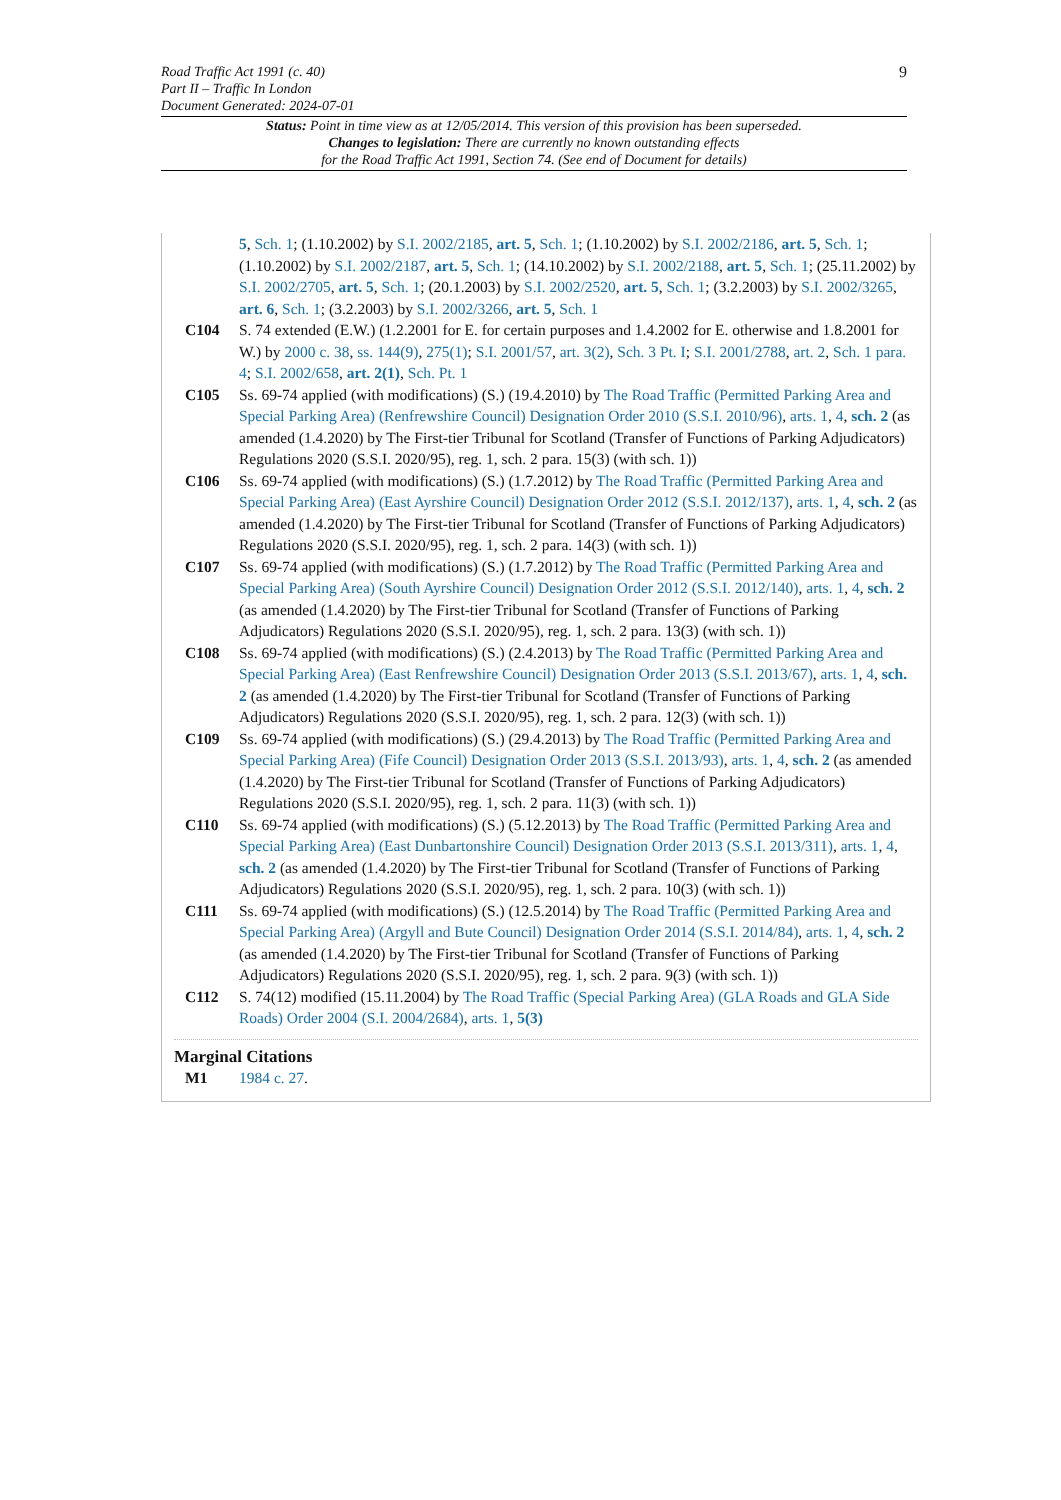9 Road Traffic Act 1991 (c. 40)
Part II – Traffic In London
Document Generated: 2024-07-01
Status: Point in time view as at 12/05/2014. This version of this provision has been superseded.
Changes to legislation: There are currently no known outstanding effects
for the Road Traffic Act 1991, Section 74. (See end of Document for details)
5, Sch. 1; (1.10.2002) by S.I. 2002/2185, art. 5, Sch. 1; (1.10.2002) by S.I. 2002/2186, art. 5, Sch. 1; (1.10.2002) by S.I. 2002/2187, art. 5, Sch. 1; (14.10.2002) by S.I. 2002/2188, art. 5, Sch. 1; (25.11.2002) by S.I. 2002/2705, art. 5, Sch. 1; (20.1.2003) by S.I. 2002/2520, art. 5, Sch. 1; (3.2.2003) by S.I. 2002/3265, art. 6, Sch. 1; (3.2.2003) by S.I. 2002/3266, art. 5, Sch. 1
C104 S. 74 extended (E.W.) (1.2.2001 for E. for certain purposes and 1.4.2002 for E. otherwise and 1.8.2001 for W.) by 2000 c. 38, ss. 144(9), 275(1); S.I. 2001/57, art. 3(2), Sch. 3 Pt. I; S.I. 2001/2788, art. 2, Sch. 1 para. 4; S.I. 2002/658, art. 2(1), Sch. Pt. 1
C105 Ss. 69-74 applied (with modifications) (S.) (19.4.2010) by The Road Traffic (Permitted Parking Area and Special Parking Area) (Renfrewshire Council) Designation Order 2010 (S.S.I. 2010/96), arts. 1, 4, sch. 2 (as amended (1.4.2020) by The First-tier Tribunal for Scotland (Transfer of Functions of Parking Adjudicators) Regulations 2020 (S.S.I. 2020/95), reg. 1, sch. 2 para. 15(3) (with sch. 1))
C106 Ss. 69-74 applied (with modifications) (S.) (1.7.2012) by The Road Traffic (Permitted Parking Area and Special Parking Area) (East Ayrshire Council) Designation Order 2012 (S.S.I. 2012/137), arts. 1, 4, sch. 2 (as amended (1.4.2020) by The First-tier Tribunal for Scotland (Transfer of Functions of Parking Adjudicators) Regulations 2020 (S.S.I. 2020/95), reg. 1, sch. 2 para. 14(3) (with sch. 1))
C107 Ss. 69-74 applied (with modifications) (S.) (1.7.2012) by The Road Traffic (Permitted Parking Area and Special Parking Area) (South Ayrshire Council) Designation Order 2012 (S.S.I. 2012/140), arts. 1, 4, sch. 2 (as amended (1.4.2020) by The First-tier Tribunal for Scotland (Transfer of Functions of Parking Adjudicators) Regulations 2020 (S.S.I. 2020/95), reg. 1, sch. 2 para. 13(3) (with sch. 1))
C108 Ss. 69-74 applied (with modifications) (S.) (2.4.2013) by The Road Traffic (Permitted Parking Area and Special Parking Area) (East Renfrewshire Council) Designation Order 2013 (S.S.I. 2013/67), arts. 1, 4, sch. 2 (as amended (1.4.2020) by The First-tier Tribunal for Scotland (Transfer of Functions of Parking Adjudicators) Regulations 2020 (S.S.I. 2020/95), reg. 1, sch. 2 para. 12(3) (with sch. 1))
C109 Ss. 69-74 applied (with modifications) (S.) (29.4.2013) by The Road Traffic (Permitted Parking Area and Special Parking Area) (Fife Council) Designation Order 2013 (S.S.I. 2013/93), arts. 1, 4, sch. 2 (as amended (1.4.2020) by The First-tier Tribunal for Scotland (Transfer of Functions of Parking Adjudicators) Regulations 2020 (S.S.I. 2020/95), reg. 1, sch. 2 para. 11(3) (with sch. 1))
C110 Ss. 69-74 applied (with modifications) (S.) (5.12.2013) by The Road Traffic (Permitted Parking Area and Special Parking Area) (East Dunbartonshire Council) Designation Order 2013 (S.S.I. 2013/311), arts. 1, 4, sch. 2 (as amended (1.4.2020) by The First-tier Tribunal for Scotland (Transfer of Functions of Parking Adjudicators) Regulations 2020 (S.S.I. 2020/95), reg. 1, sch. 2 para. 10(3) (with sch. 1))
C111 Ss. 69-74 applied (with modifications) (S.) (12.5.2014) by The Road Traffic (Permitted Parking Area and Special Parking Area) (Argyll and Bute Council) Designation Order 2014 (S.S.I. 2014/84), arts. 1, 4, sch. 2 (as amended (1.4.2020) by The First-tier Tribunal for Scotland (Transfer of Functions of Parking Adjudicators) Regulations 2020 (S.S.I. 2020/95), reg. 1, sch. 2 para. 9(3) (with sch. 1))
C112 S. 74(12) modified (15.11.2004) by The Road Traffic (Special Parking Area) (GLA Roads and GLA Side Roads) Order 2004 (S.I. 2004/2684), arts. 1, 5(3)
Marginal Citations
M1 1984 c. 27.